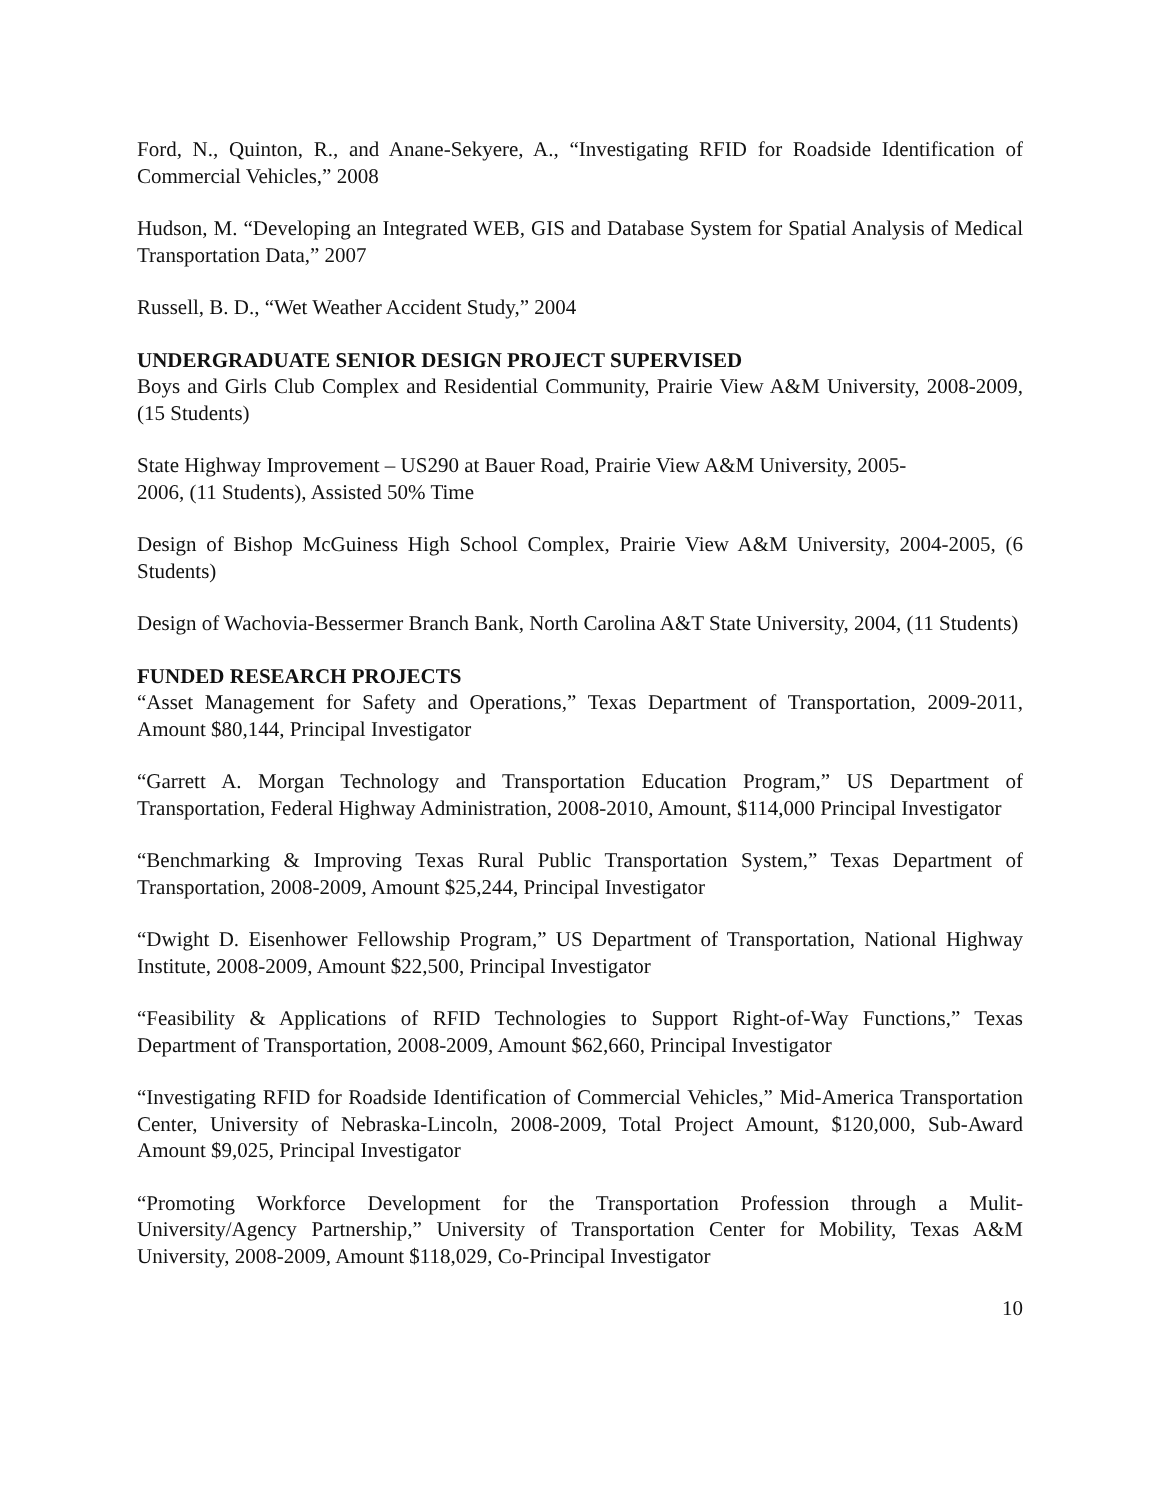Ford, N., Quinton, R., and Anane-Sekyere, A., “Investigating RFID for Roadside Identification of Commercial Vehicles,” 2008
Hudson, M. “Developing an Integrated WEB, GIS and Database System for Spatial Analysis of Medical Transportation Data,” 2007
Russell, B. D., “Wet Weather Accident Study,” 2004
UNDERGRADUATE SENIOR DESIGN PROJECT SUPERVISED
Boys and Girls Club Complex and Residential Community, Prairie View A&M University, 2008-2009, (15 Students)
State Highway Improvement – US290 at Bauer Road, Prairie View A&M University, 2005-
2006, (11 Students), Assisted 50% Time
Design of Bishop McGuiness High School Complex, Prairie View A&M University, 2004-2005, (6 Students)
Design of Wachovia-Bessermer Branch Bank, North Carolina A&T State University, 2004, (11 Students)
FUNDED RESEARCH PROJECTS
“Asset Management for Safety and Operations,” Texas Department of Transportation, 2009-2011, Amount $80,144, Principal Investigator
“Garrett A. Morgan Technology and Transportation Education Program,” US Department of Transportation, Federal Highway Administration, 2008-2010, Amount, $114,000 Principal Investigator
“Benchmarking & Improving Texas Rural Public Transportation System,” Texas Department of Transportation, 2008-2009, Amount $25,244, Principal Investigator
“Dwight D. Eisenhower Fellowship Program,” US Department of Transportation, National Highway Institute, 2008-2009, Amount $22,500, Principal Investigator
“Feasibility & Applications of RFID Technologies to Support Right-of-Way Functions,” Texas Department of Transportation, 2008-2009, Amount $62,660, Principal Investigator
“Investigating RFID for Roadside Identification of Commercial Vehicles,” Mid-America Transportation Center, University of Nebraska-Lincoln, 2008-2009, Total Project Amount, $120,000, Sub-Award Amount $9,025, Principal Investigator
“Promoting Workforce Development for the Transportation Profession through a Mulit-University/Agency Partnership,” University of Transportation Center for Mobility, Texas A&M University, 2008-2009, Amount $118,029, Co-Principal Investigator
10